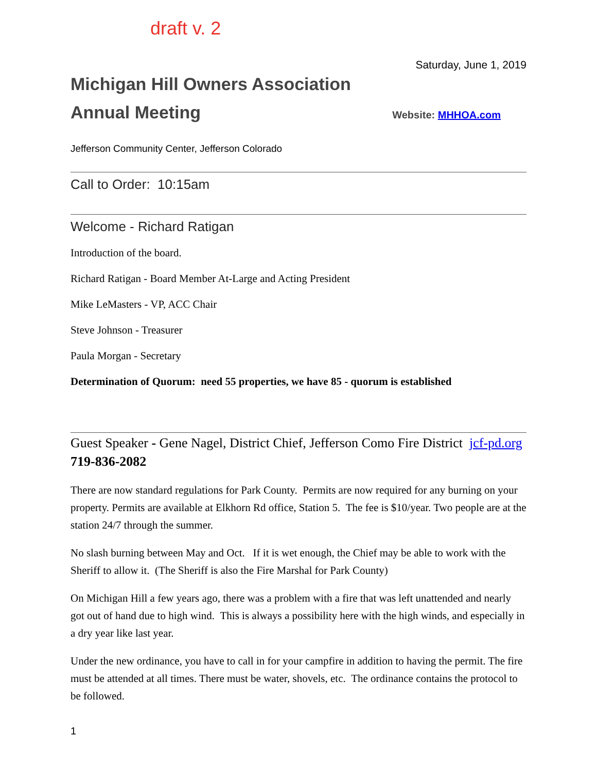draft v. 2
Saturday, June 1, 2019
Michigan Hill Owners Association
Annual Meeting
Website: MHHOA.com
Jefferson Community Center, Jefferson Colorado
Call to Order: 10:15am
Welcome - Richard Ratigan
Introduction of the board.
Richard Ratigan - Board Member At-Large and Acting President
Mike LeMasters - VP, ACC Chair
Steve Johnson - Treasurer
Paula Morgan - Secretary
Determination of Quorum: need 55 properties, we have 85 - quorum is established
Guest Speaker - Gene Nagel, District Chief, Jefferson Como Fire District jcf-pd.org 719-836-2082
There are now standard regulations for Park County. Permits are now required for any burning on your property. Permits are available at Elkhorn Rd office, Station 5. The fee is $10/year. Two people are at the station 24/7 through the summer.
No slash burning between May and Oct. If it is wet enough, the Chief may be able to work with the Sheriff to allow it. (The Sheriff is also the Fire Marshal for Park County)
On Michigan Hill a few years ago, there was a problem with a fire that was left unattended and nearly got out of hand due to high wind. This is always a possibility here with the high winds, and especially in a dry year like last year.
Under the new ordinance, you have to call in for your campfire in addition to having the permit. The fire must be attended at all times. There must be water, shovels, etc. The ordinance contains the protocol to be followed.
1